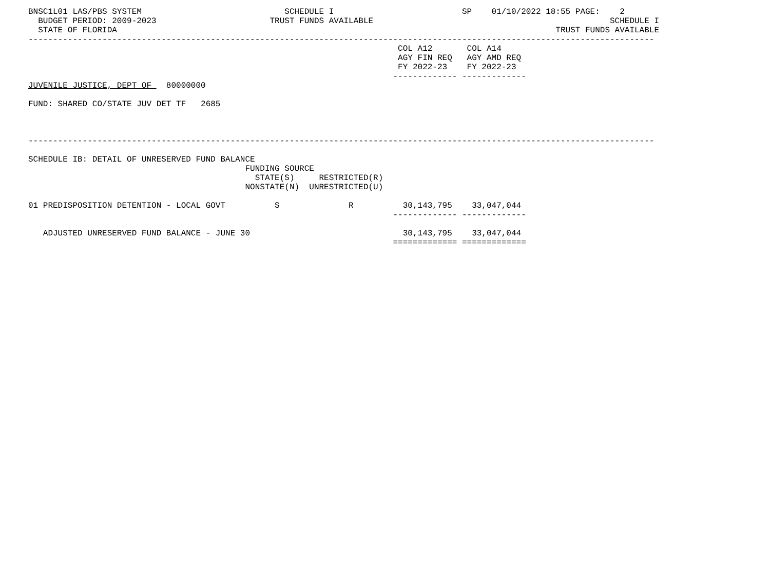BNSC1L01 LAS/PBS SYSTEM                             SCHEDULE I                          SP    01/10/2022 18:55 PAGE:    2
  BUDGET PERIOD: 2009-2023                       TRUST FUNDS AVAILABLE                                                SCHEDULE I
  STATE OF FLORIDA                                                                                         TRUST FUNDS AVAILABLE
-------------------------------------------------------------------------------------------------------------------------------
                                                                           COL A12       COL A14
                                                                           AGY FIN REQ   AGY AMD REQ
                                                                           FY 2022-23    FY 2022-23
                                                                          ------------- -------------
JUVENILE JUSTICE, DEPT OF   80000000

FUND: SHARED CO/STATE JUV DET TF   2685



-------------------------------------------------------------------------------------------------------------------------------

SCHEDULE IB: DETAIL OF UNRESERVED FUND BALANCE
                                            FUNDING SOURCE
                                              STATE(S)     RESTRICTED(R)
                                            NONSTATE(N)  UNRESTRICTED(U)

01 PREDISPOSITION DETENTION - LOCAL GOVT          S              R          30,143,795    33,047,044
                                                                          ------------- -------------

   ADJUSTED UNRESERVED FUND BALANCE - JUNE 30                               30,143,795    33,047,044
                                                                          ============= =============